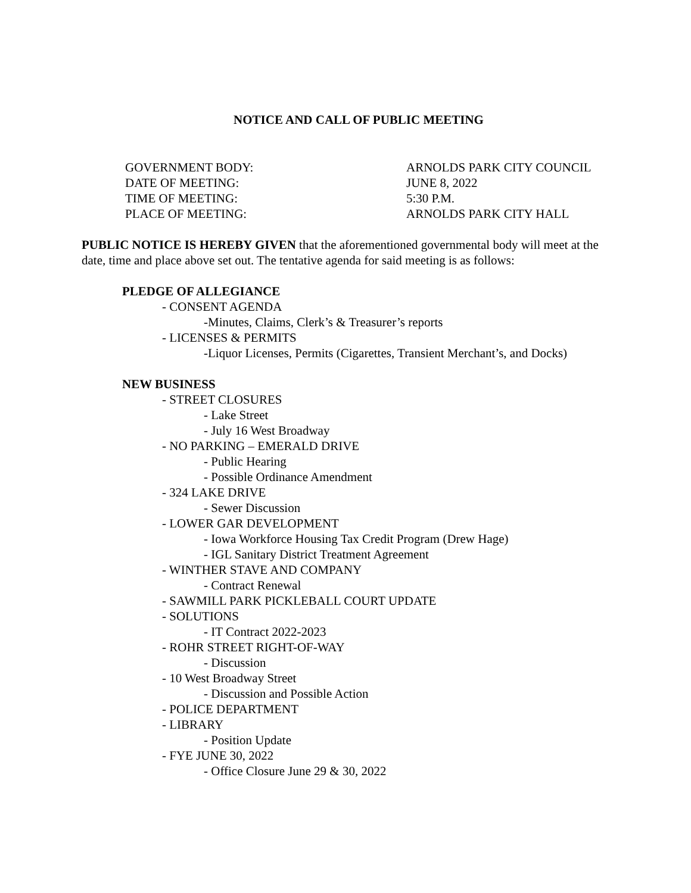NOTICE AND CALL OF PUBLIC MEETING
| GOVERNMENT BODY: | ARNOLDS PARK CITY COUNCIL |
| DATE OF MEETING: | JUNE 8, 2022 |
| TIME OF MEETING: | 5:30 P.M. |
| PLACE OF MEETING: | ARNOLDS PARK CITY HALL |
PUBLIC NOTICE IS HEREBY GIVEN that the aforementioned governmental body will meet at the date, time and place above set out. The tentative agenda for said meeting is as follows:
PLEDGE OF ALLEGIANCE
- CONSENT AGENDA
-Minutes, Claims, Clerk’s & Treasurer’s reports
- LICENSES & PERMITS
-Liquor Licenses, Permits (Cigarettes, Transient Merchant’s, and Docks)
NEW BUSINESS
- STREET CLOSURES
- Lake Street
- July 16 West Broadway
- NO PARKING – EMERALD DRIVE
- Public Hearing
- Possible Ordinance Amendment
- 324 LAKE DRIVE
- Sewer Discussion
- LOWER GAR DEVELOPMENT
- Iowa Workforce Housing Tax Credit Program (Drew Hage)
- IGL Sanitary District Treatment Agreement
- WINTHER STAVE AND COMPANY
- Contract Renewal
- SAWMILL PARK PICKLEBALL COURT UPDATE
- SOLUTIONS
- IT Contract 2022-2023
- ROHR STREET RIGHT-OF-WAY
- Discussion
- 10 West Broadway Street
- Discussion and Possible Action
- POLICE DEPARTMENT
- LIBRARY
- Position Update
- FYE JUNE 30, 2022
- Office Closure June 29 & 30, 2022